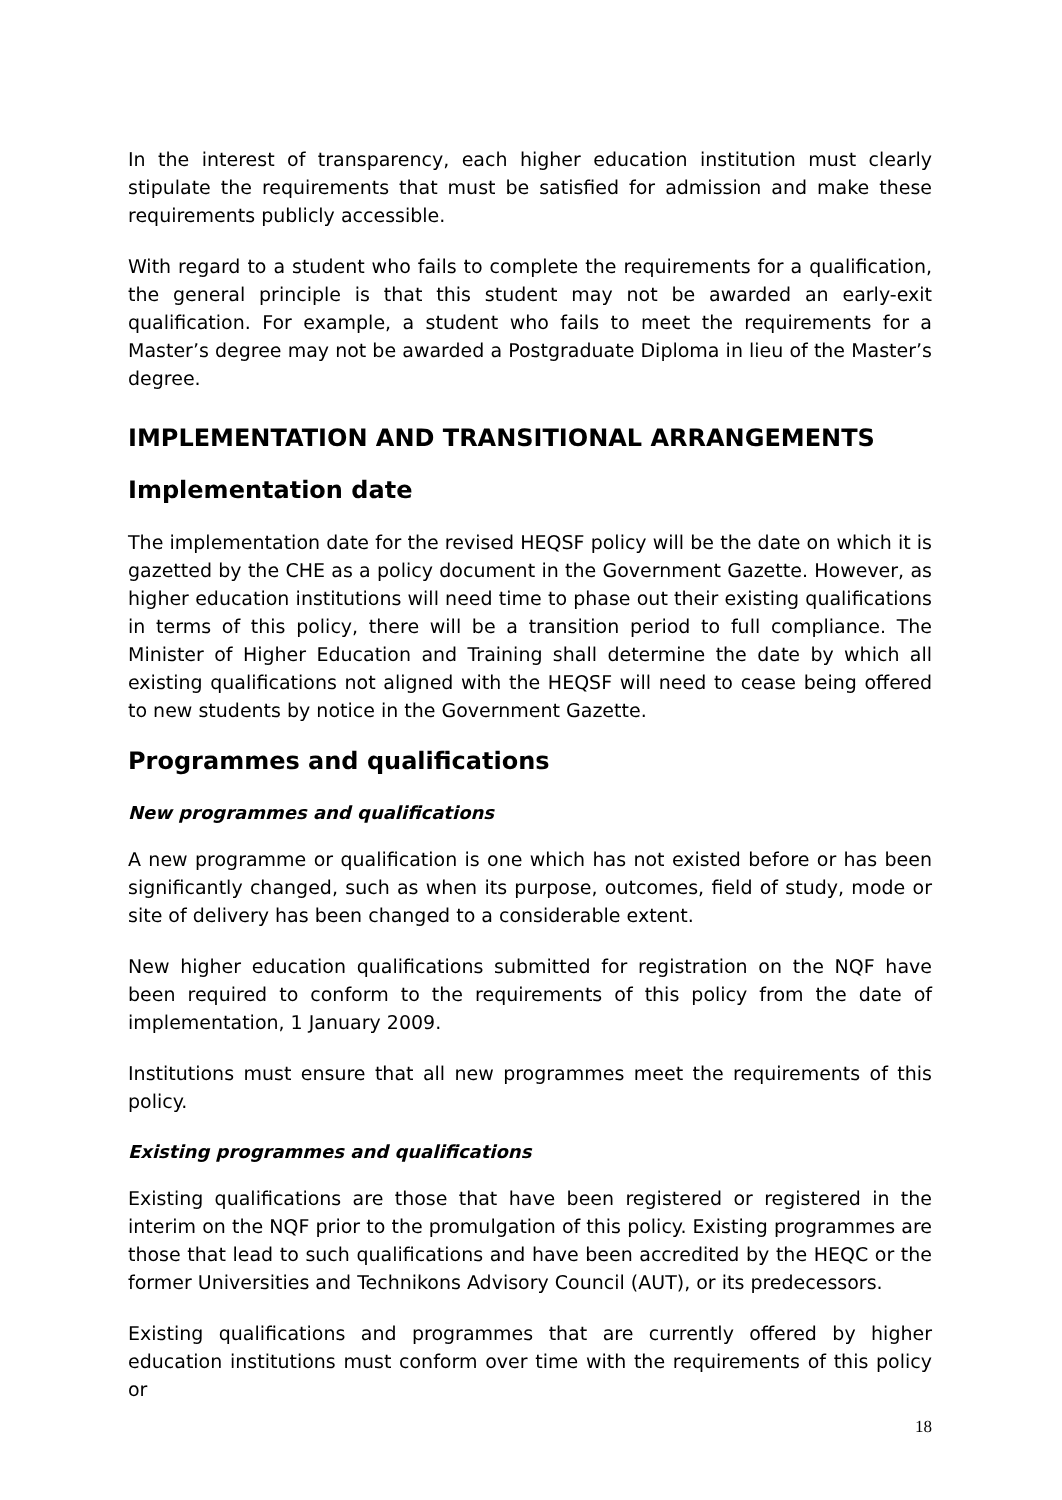In the interest of transparency, each higher education institution must clearly stipulate the requirements that must be satisfied for admission and make these requirements publicly accessible.
With regard to a student who fails to complete the requirements for a qualification, the general principle is that this student may not be awarded an early-exit qualification. For example, a student who fails to meet the requirements for a Master’s degree may not be awarded a Postgraduate Diploma in lieu of the Master’s degree.
IMPLEMENTATION AND TRANSITIONAL ARRANGEMENTS
Implementation date
The implementation date for the revised HEQSF policy will be the date on which it is gazetted by the CHE as a policy document in the Government Gazette. However, as higher education institutions will need time to phase out their existing qualifications in terms of this policy, there will be a transition period to full compliance. The Minister of Higher Education and Training shall determine the date by which all existing qualifications not aligned with the HEQSF will need to cease being offered to new students by notice in the Government Gazette.
Programmes and qualifications
New programmes and qualifications
A new programme or qualification is one which has not existed before or has been significantly changed, such as when its purpose, outcomes, field of study, mode or site of delivery has been changed to a considerable extent.
New higher education qualifications submitted for registration on the NQF have been required to conform to the requirements of this policy from the date of implementation, 1 January 2009.
Institutions must ensure that all new programmes meet the requirements of this policy.
Existing programmes and qualifications
Existing qualifications are those that have been registered or registered in the interim on the NQF prior to the promulgation of this policy. Existing programmes are those that lead to such qualifications and have been accredited by the HEQC or the former Universities and Technikons Advisory Council (AUT), or its predecessors.
Existing qualifications and programmes that are currently offered by higher education institutions must conform over time with the requirements of this policy or
18